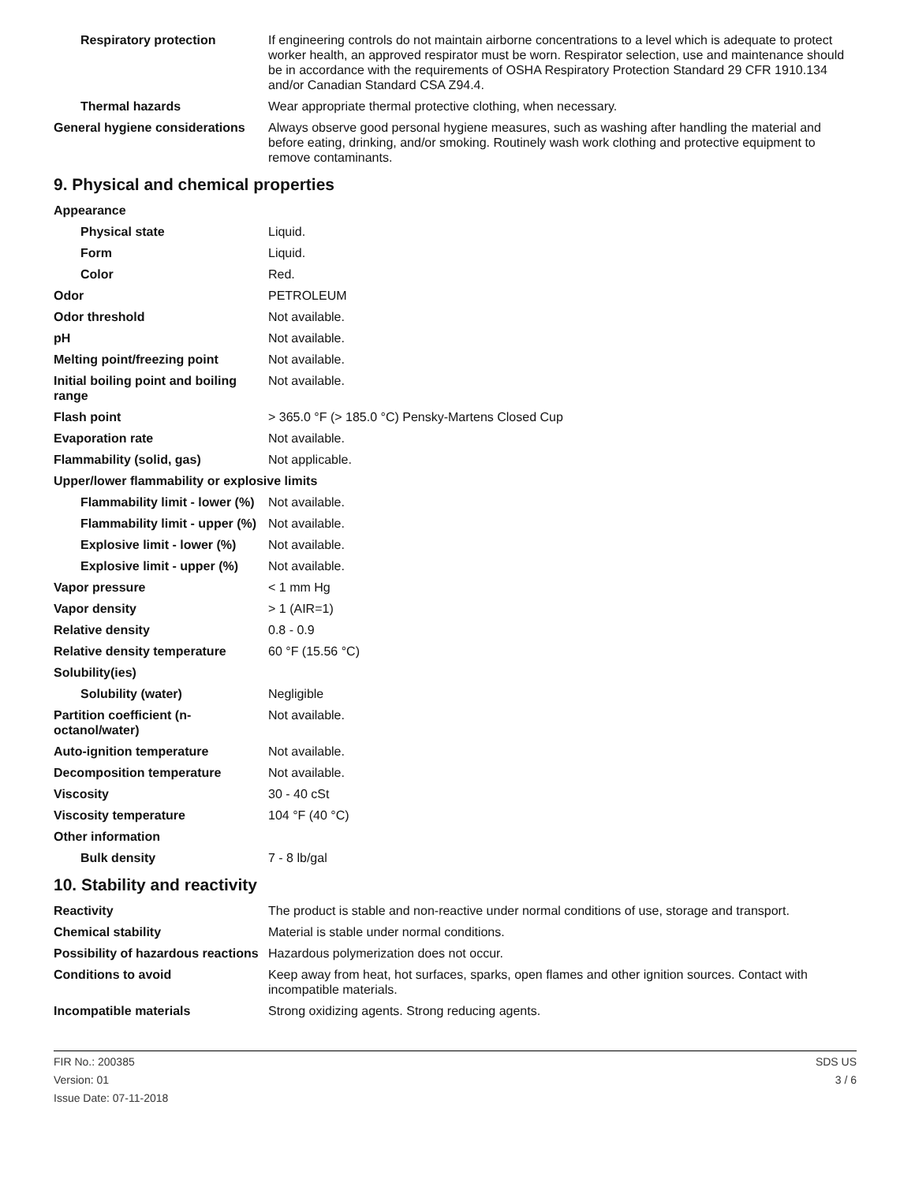| Respiratory protection | If engineering controls do not maintain airborne concentrations to a level which is adequate to protect worker health, an approved respirator must be worn. Respirator selection, use and maintenance should be in accordance with the requirements of OSHA Respiratory Protection Standard 29 CFR 1910.134 and/or Canadian Standard CSA Z94.4. |
| Thermal hazards | Wear appropriate thermal protective clothing, when necessary. |
| General hygiene considerations | Always observe good personal hygiene measures, such as washing after handling the material and before eating, drinking, and/or smoking. Routinely wash work clothing and protective equipment to remove contaminants. |
9. Physical and chemical properties
| Appearance | |
| Physical state | Liquid. |
| Form | Liquid. |
| Color | Red. |
| Odor | PETROLEUM |
| Odor threshold | Not available. |
| pH | Not available. |
| Melting point/freezing point | Not available. |
| Initial boiling point and boiling range | Not available. |
| Flash point | > 365.0 °F (> 185.0 °C) Pensky-Martens Closed Cup |
| Evaporation rate | Not available. |
| Flammability (solid, gas) | Not applicable. |
| Upper/lower flammability or explosive limits | |
| Flammability limit - lower (%) | Not available. |
| Flammability limit - upper (%) | Not available. |
| Explosive limit - lower (%) | Not available. |
| Explosive limit - upper (%) | Not available. |
| Vapor pressure | < 1 mm Hg |
| Vapor density | > 1 (AIR=1) |
| Relative density | 0.8 - 0.9 |
| Relative density temperature | 60 °F (15.56 °C) |
| Solubility(ies) | |
| Solubility (water) | Negligible |
| Partition coefficient (n-octanol/water) | Not available. |
| Auto-ignition temperature | Not available. |
| Decomposition temperature | Not available. |
| Viscosity | 30 - 40 cSt |
| Viscosity temperature | 104 °F (40 °C) |
| Other information | |
| Bulk density | 7 - 8 lb/gal |
10. Stability and reactivity
| Reactivity | The product is stable and non-reactive under normal conditions of use, storage and transport. |
| Chemical stability | Material is stable under normal conditions. |
| Possibility of hazardous reactions | Hazardous polymerization does not occur. |
| Conditions to avoid | Keep away from heat, hot surfaces, sparks, open flames and other ignition sources. Contact with incompatible materials. |
| Incompatible materials | Strong oxidizing agents. Strong reducing agents. |
FIR No.: 200385
Version: 01
Issue Date: 07-11-2018
SDS US
3 / 6